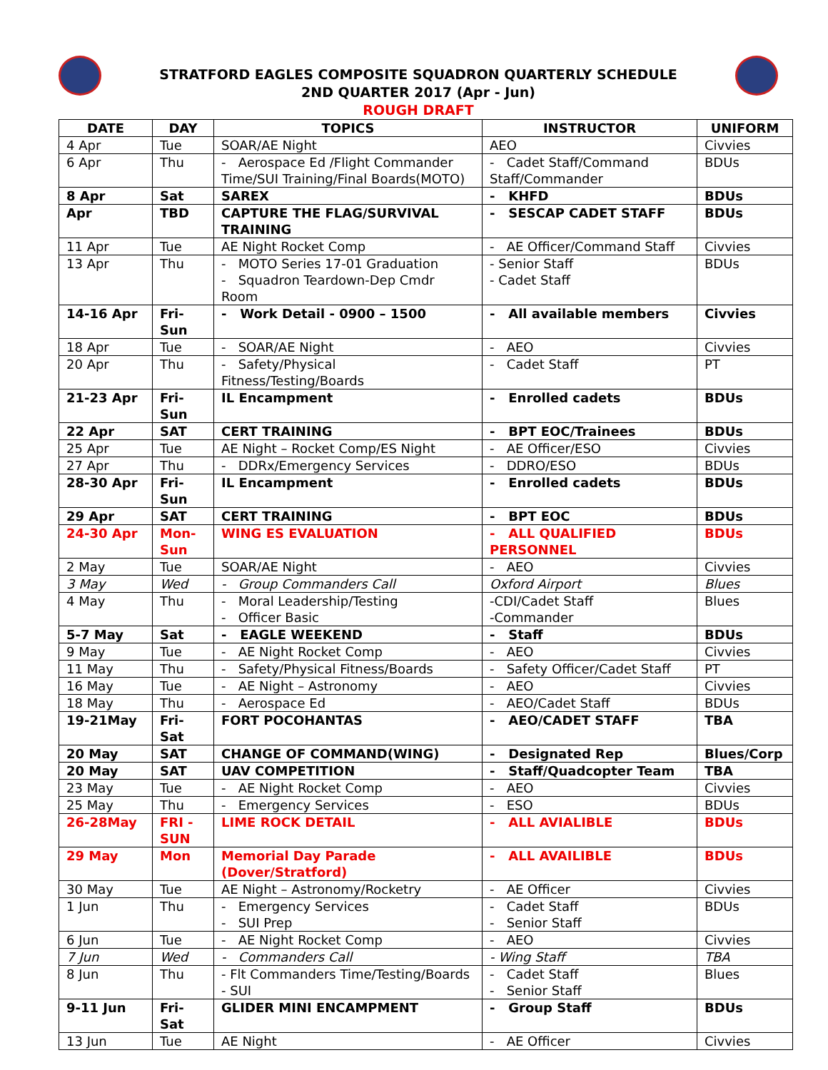STRATFORD EAGLES COMPOSITE SQUADRON QUARTERLY SCHEDULE
2ND QUARTER 2017 (Apr - Jun)
ROUGH DRAFT
| DATE | DAY | TOPICS | INSTRUCTOR | UNIFORM |
| --- | --- | --- | --- | --- |
| 4 Apr | Tue | SOAR/AE Night | AEO | Civvies |
| 6 Apr | Thu | - Aerospace Ed /Flight Commander Time/SUI Training/Final Boards(MOTO) | - Cadet Staff/Command Staff/Commander | BDUs |
| 8 Apr | Sat | SAREX | - KHFD | BDUs |
| Apr | TBD | CAPTURE THE FLAG/SURVIVAL TRAINING | - SESCAP CADET STAFF | BDUs |
| 11 Apr | Tue | AE Night Rocket Comp | - AE Officer/Command Staff | Civvies |
| 13 Apr | Thu | - MOTO Series 17-01 Graduation - Squadron Teardown-Dep Cmdr Room | - Senior Staff - Cadet Staff | BDUs |
| 14-16 Apr | Fri-Sun | - Work Detail - 0900 – 1500 | - All available members | Civvies |
| 18 Apr | Tue | - SOAR/AE Night | - AEO | Civvies |
| 20 Apr | Thu | - Safety/Physical Fitness/Testing/Boards | - Cadet Staff | PT |
| 21-23 Apr | Fri-Sun | IL Encampment | - Enrolled cadets | BDUs |
| 22 Apr | SAT | CERT TRAINING | - BPT EOC/Trainees | BDUs |
| 25 Apr | Tue | AE Night – Rocket Comp/ES Night | - AE Officer/ESO | Civvies |
| 27 Apr | Thu | - DDRx/Emergency Services | - DDRO/ESO | BDUs |
| 28-30 Apr | Fri-Sun | IL Encampment | - Enrolled cadets | BDUs |
| 29 Apr | SAT | CERT TRAINING | - BPT EOC | BDUs |
| 24-30 Apr | Mon-Sun | WING ES EVALUATION | - ALL QUALIFIED PERSONNEL | BDUs |
| 2 May | Tue | SOAR/AE Night | - AEO | Civvies |
| 3 May | Wed | - Group Commanders Call | Oxford Airport | Blues |
| 4 May | Thu | - Moral Leadership/Testing - Officer Basic | -CDI/Cadet Staff -Commander | Blues |
| 5-7 May | Sat | - EAGLE WEEKEND | - Staff | BDUs |
| 9 May | Tue | - AE Night Rocket Comp | - AEO | Civvies |
| 11 May | Thu | - Safety/Physical Fitness/Boards | - Safety Officer/Cadet Staff | PT |
| 16 May | Tue | - AE Night – Astronomy | - AEO | Civvies |
| 18 May | Thu | - Aerospace Ed | - AEO/Cadet Staff | BDUs |
| 19-21May | Fri-Sat | FORT POCOHANTAS | - AEO/CADET STAFF | TBA |
| 20 May | SAT | CHANGE OF COMMAND(WING) | - Designated Rep | Blues/Corp |
| 20 May | SAT | UAV COMPETITION | - Staff/Quadcopter Team | TBA |
| 23 May | Tue | - AE Night Rocket Comp | - AEO | Civvies |
| 25 May | Thu | - Emergency Services | - ESO | BDUs |
| 26-28May | FRI - SUN | LIME ROCK DETAIL | - ALL AVIALIBLE | BDUs |
| 29 May | Mon | Memorial Day Parade (Dover/Stratford) | - ALL AVAILIBLE | BDUs |
| 30 May | Tue | AE Night – Astronomy/Rocketry | - AE Officer | Civvies |
| 1 Jun | Thu | - Emergency Services - SUI Prep | - Cadet Staff - Senior Staff | BDUs |
| 6 Jun | Tue | - AE Night Rocket Comp | - AEO | Civvies |
| 7 Jun | Wed | - Commanders Call | - Wing Staff | TBA |
| 8 Jun | Thu | - Flt Commanders Time/Testing/Boards - SUI | - Cadet Staff - Senior Staff | Blues |
| 9-11 Jun | Fri-Sat | GLIDER MINI ENCAMPMENT | - Group Staff | BDUs |
| 13 Jun | Tue | AE Night | - AE Officer | Civvies |